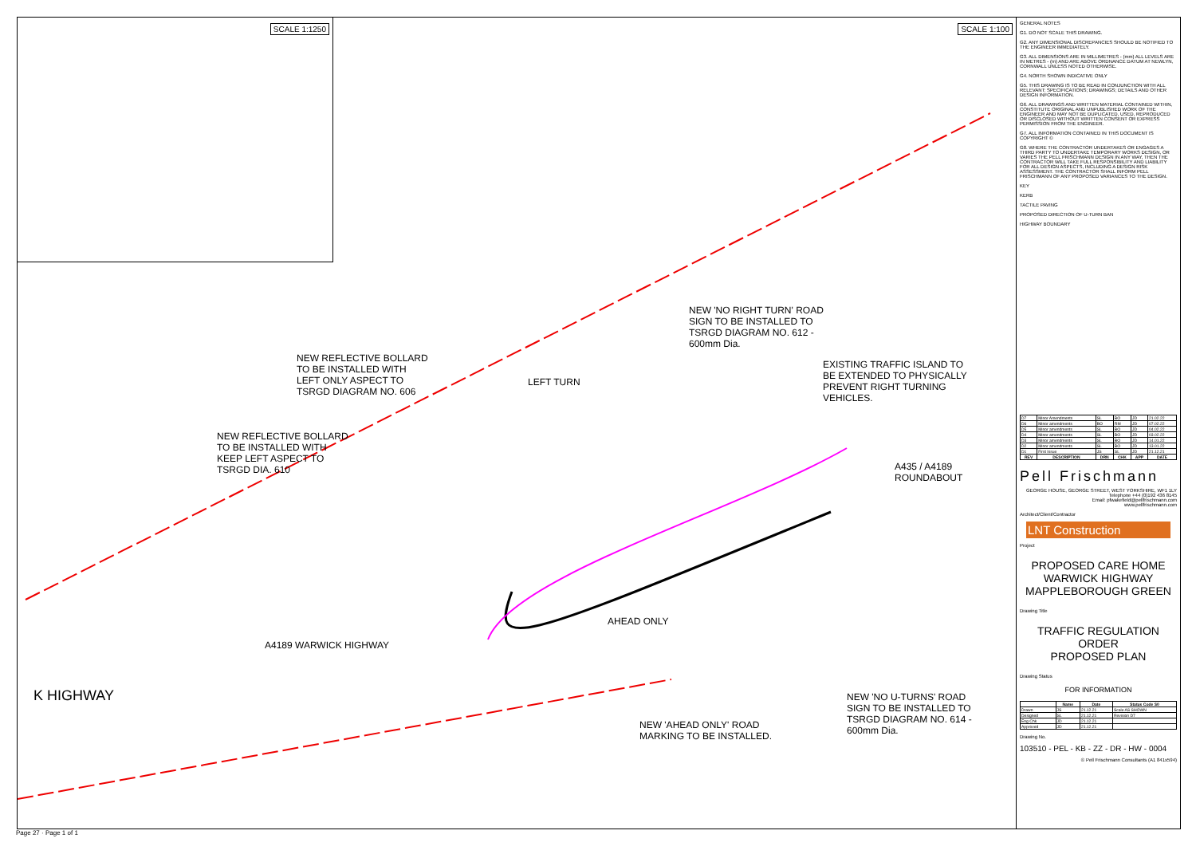SCALE 1:1250
SCALE 1:100
NEW REFLECTIVE BOLLARD
TO BE INSTALLED WITH
LEFT ONLY ASPECT TO
TSRGD DIAGRAM NO. 606
NEW REFLECTIVE BOLLARD
TO BE INSTALLED WITH
KEEP LEFT ASPECT TO
TSRGD DIA. 610
NEW 'NO RIGHT TURN' ROAD
SIGN TO BE INSTALLED TO
TSRGD DIAGRAM NO. 612 -
600mm Dia.
EXISTING TRAFFIC ISLAND TO
BE EXTENDED TO PHYSICALLY
PREVENT RIGHT TURNING
VEHICLES.
A435 / A4189
ROUNDABOUT
A4189 WARWICK HIGHWAY
NEW 'AHEAD ONLY' ROAD
MARKING TO BE INSTALLED.
NEW 'NO U-TURNS' ROAD
SIGN TO BE INSTALLED TO
TSRGD DIAGRAM NO. 614 -
600mm Dia.
K HIGHWAY
LEFT TURN
AHEAD ONLY
GENERAL NOTES
G1. DO NOT SCALE THIS DRAWING.
G2. ANY DIMENSIONAL DISCREPANCIES SHOULD BE NOTIFIED TO THE ENGINEER IMMEDIATELY.
G3. ALL DIMENSIONS ARE IN MILLIMETRES - (mm) ALL LEVELS ARE IN METRES - (m) AND ARE ABOVE ORDNANCE DATUM AT NEWLYN, CORNWALL UNLESS NOTED OTHERWISE.
G4. NORTH SHOWN INDICATIVE ONLY
G5. THIS DRAWING IS TO BE READ IN CONJUNCTION WITH ALL RELEVANT; SPECIFICATIONS; DRAWINGS; DETAILS AND OTHER DESIGN INFORMATION.
G6. ALL DRAWINGS AND WRITTEN MATERIAL CONTAINED WITHIN, CONSTITUTE ORIGINAL AND UNPUBLISHED WORK OF THE ENGINEER AND MAY NOT BE DUPLICATED, USED, REPRODUCED OR DISCLOSED WITHOUT WRITTEN CONSENT OR EXPRESS PERMISSION FROM THE ENGINEER.
G7. ALL INFORMATION CONTAINED IN THIS DOCUMENT IS COPYRIGHT ©
G8. WHERE THE CONTRACTOR UNDERTAKES OR ENGAGES A THIRD PARTY TO UNDERTAKE TEMPORARY WORKS DESIGN, OR VARIES THE PELL FRISCHMANN DESIGN IN ANY WAY, THEN THE CONTRACTOR WILL TAKE FULL RESPONSIBILITY AND LIABILITY FOR ALL DESIGN ASPECTS, INCLUDING A DESIGN RISK ASSESSMENT. THE CONTRACTOR SHALL INFORM PELL FRISCHMANN OF ANY PROPOSED VARIANCES TO THE DESIGN.
KEY
KERB
TACTILE PAVING
PROPOSED DIRECTION OF U-TURN BAN
HIGHWAY BOUNDARY
| D7 | Minor Amendments | SL | BO | JD | 21.02.22 |
| D6 | Minor amendments | BO | RM | JD | 07.02.22 |
| D5 | Minor amendments | SL | BO | JD | 04.02.22 |
| D4 | Minor amendments | SL | BO | JD | 03.02.22 |
| D3 | Minor amendments | SL | BO | JD | 14.01.22 |
| D2 | Minor amendments | SL | BO | JD | 13.01.22 |
| D1 | First Issue | JS | SL | JD | 21.12.21 |
| REV | DESCRIPTION | DRN | CHK | APP | DATE |
Pell Frischmann
GEORGE HOUSE, GEORGE STREET, WEST YORKSHIRE, WF1 1LY
Telephone +44 (0)192 436 8145
Email: pfwakefield@pellfrischmann.com
www.pellfrischmann.com
Architect/Client/Contractor
LNT Construction
Project
PROPOSED CARE HOME
WARWICK HIGHWAY
MAPPLEBOROUGH GREEN
Drawing Title
TRAFFIC REGULATION ORDER
PROPOSED PLAN
Drawing Status
FOR INFORMATION
| | Name | Date | Status Code S0 |
| --- | --- | --- | --- |
| Drawn | JS | 21.12.21 | Scale AS SHOWN |
| Designed | SL | 21.12.21 | Revision D7 |
| Eng Chk | JD | 21.12.21 | |
| Approved | JD | 21.12.21 | |
Drawing No.
103510 - PEL - KB - ZZ - DR - HW - 0004
© Pell Frischmann Consultants (A1 841x594)
Page 27 · Page 1 of 1